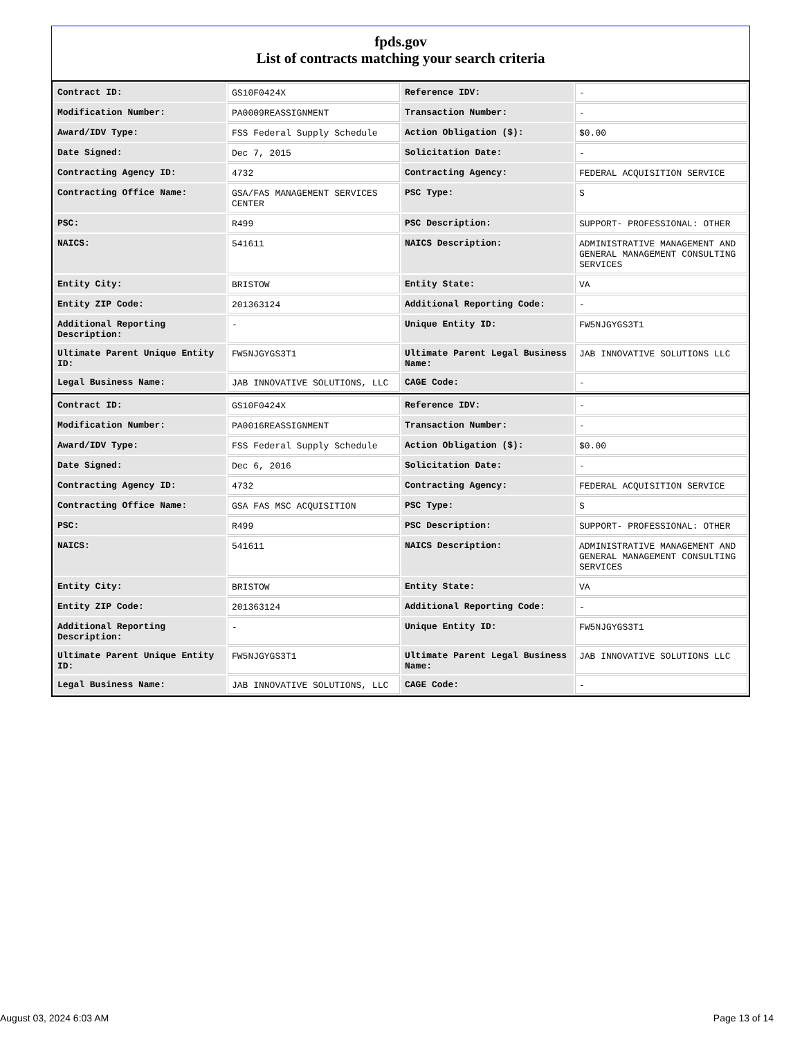fpds.gov
List of contracts matching your search criteria
| Contract ID: | GS10F0424X | Reference IDV: | - |
| Modification Number: | PA0009REASSIGNMENT | Transaction Number: | - |
| Award/IDV Type: | FSS Federal Supply Schedule | Action Obligation ($): | $0.00 |
| Date Signed: | Dec 7, 2015 | Solicitation Date: | - |
| Contracting Agency ID: | 4732 | Contracting Agency: | FEDERAL ACQUISITION SERVICE |
| Contracting Office Name: | GSA/FAS MANAGEMENT SERVICES CENTER | PSC Type: | S |
| PSC: | R499 | PSC Description: | SUPPORT- PROFESSIONAL: OTHER |
| NAICS: | 541611 | NAICS Description: | ADMINISTRATIVE MANAGEMENT AND GENERAL MANAGEMENT CONSULTING SERVICES |
| Entity City: | BRISTOW | Entity State: | VA |
| Entity ZIP Code: | 201363124 | Additional Reporting Code: | - |
| Additional Reporting Description: | - | Unique Entity ID: | FW5NJGYGS3T1 |
| Ultimate Parent Unique Entity ID: | FW5NJGYGS3T1 | Ultimate Parent Legal Business Name: | JAB INNOVATIVE SOLUTIONS LLC |
| Legal Business Name: | JAB INNOVATIVE SOLUTIONS, LLC | CAGE Code: | - |
| Contract ID: | GS10F0424X | Reference IDV: | - |
| Modification Number: | PA0016REASSIGNMENT | Transaction Number: | - |
| Award/IDV Type: | FSS Federal Supply Schedule | Action Obligation ($): | $0.00 |
| Date Signed: | Dec 6, 2016 | Solicitation Date: | - |
| Contracting Agency ID: | 4732 | Contracting Agency: | FEDERAL ACQUISITION SERVICE |
| Contracting Office Name: | GSA FAS MSC ACQUISITION | PSC Type: | S |
| PSC: | R499 | PSC Description: | SUPPORT- PROFESSIONAL: OTHER |
| NAICS: | 541611 | NAICS Description: | ADMINISTRATIVE MANAGEMENT AND GENERAL MANAGEMENT CONSULTING SERVICES |
| Entity City: | BRISTOW | Entity State: | VA |
| Entity ZIP Code: | 201363124 | Additional Reporting Code: | - |
| Additional Reporting Description: | - | Unique Entity ID: | FW5NJGYGS3T1 |
| Ultimate Parent Unique Entity ID: | FW5NJGYGS3T1 | Ultimate Parent Legal Business Name: | JAB INNOVATIVE SOLUTIONS LLC |
| Legal Business Name: | JAB INNOVATIVE SOLUTIONS, LLC | CAGE Code: | - |
August 03, 2024 6:03 AM Page 13 of 14